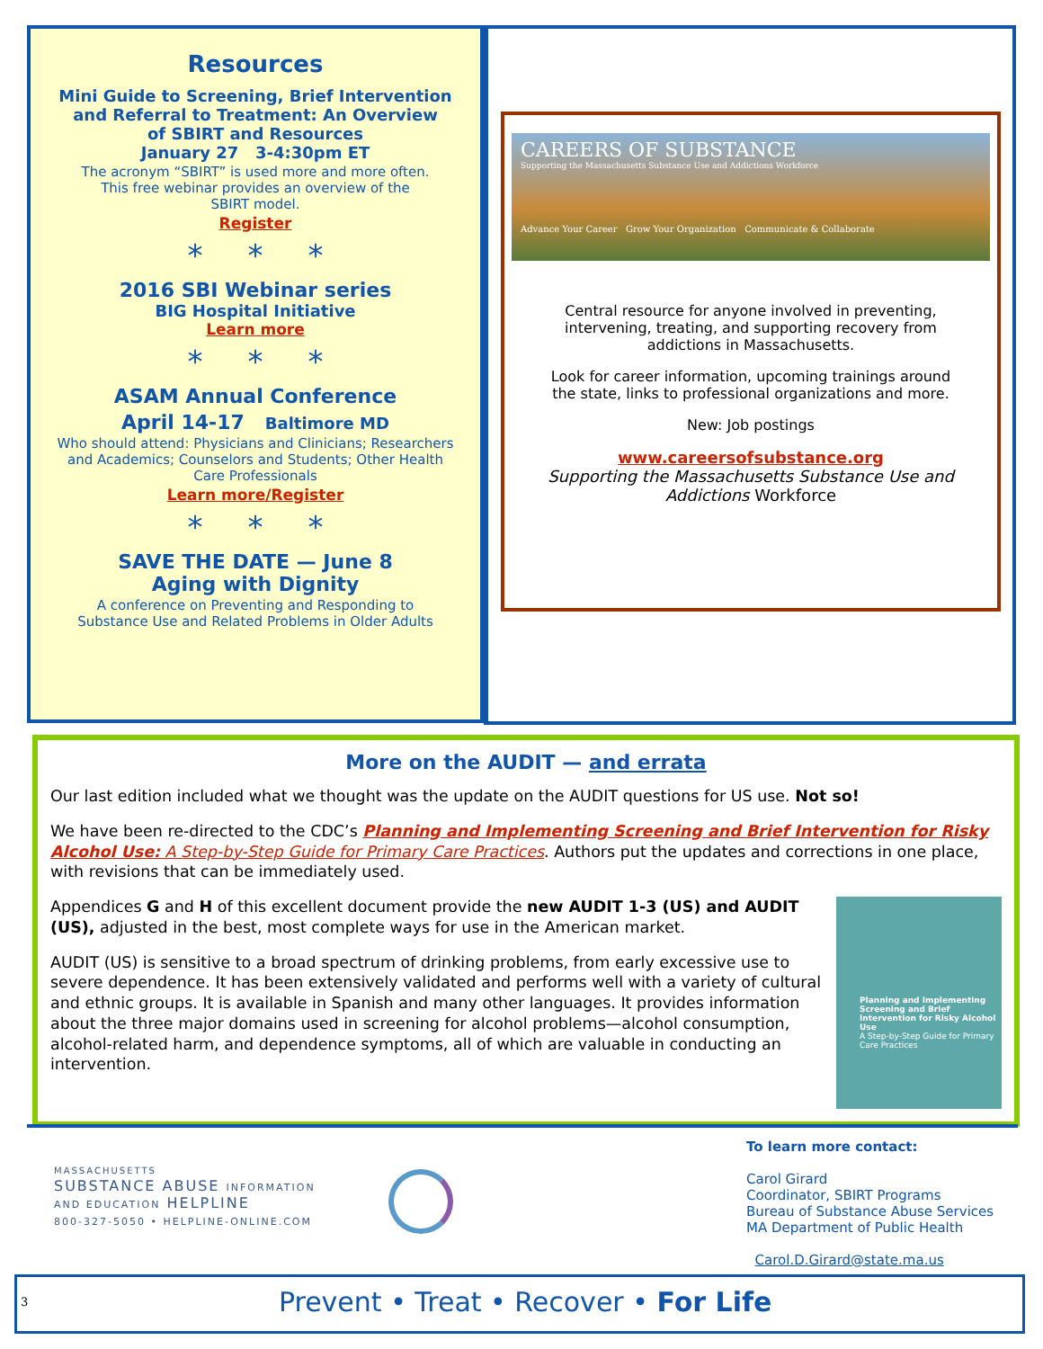Resources
Mini Guide to Screening, Brief Intervention
and Referral to Treatment: An Overview
of SBIRT and Resources
January 27 3-4:30pm ET
The acronym “SBIRT” is used more and more often.
This free webinar provides an overview of the
SBIRT model.
Register
***
2016 SBI Webinar series
BIG Hospital Initiative
Learn more
***
ASAM Annual Conference
April 14-17 Baltimore MD
Who should attend: Physicians and Clinicians; Researchers
and Academics; Counselors and Students; Other Health
Care Professionals
Learn more/Register
***
SAVE THE DATE — June 8
Aging with Dignity
A conference on Preventing and Responding to
Substance Use and Related Problems in Older Adults
CAREERS OF SUBSTANCE
Supporting the Massachusetts Substance Use and Addictions Workforce
Advance Your Career Grow Your Organization Communicate & Collaborate
Central resource for anyone involved in preventing,
intervening, treating, and supporting recovery from
addictions in Massachusetts.
Look for career information, upcoming trainings around
the state, links to professional organizations and more.
New: Job postings
www.careersofsubstance.org
Supporting the Massachusetts Substance Use and
Addictions Workforce
More on the AUDIT — and errata
Our last edition included what we thought was the update on the AUDIT questions for US use. Not so!
We have been re-directed to the CDC’s Planning and Implementing Screening and Brief Intervention for Risky Alcohol Use: A Step-by-Step Guide for Primary Care Practices. Authors put the updates and corrections in one place, with revisions that can be immediately used.
Planning and Implementing Screening and Brief Intervention for Risky Alcohol Use
A Step-by-Step Guide for Primary Care Practices
Appendices G and H of this excellent document provide the new AUDIT 1-3 (US) and AUDIT (US), adjusted in the best, most complete ways for use in the American market.
AUDIT (US) is sensitive to a broad spectrum of drinking problems, from early excessive use to severe dependence. It has been extensively validated and performs well with a variety of cultural and ethnic groups. It is available in Spanish and many other languages. It provides information about the three major domains used in screening for alcohol problems—alcohol consumption, alcohol-related harm, and dependence symptoms, all of which are valuable in conducting an intervention.
MASSACHUSETTS
SUBSTANCE ABUSE INFORMATION
AND EDUCATION HELPLINE
800-327-5050 • HELPLINE-ONLINE.COM
To learn more contact:
Carol Girard
Coordinator, SBIRT Programs
Bureau of Substance Abuse Services
MA Department of Public Health
Carol.D.Girard@state.ma.us
3 Prevent • Treat • Recover • For Life